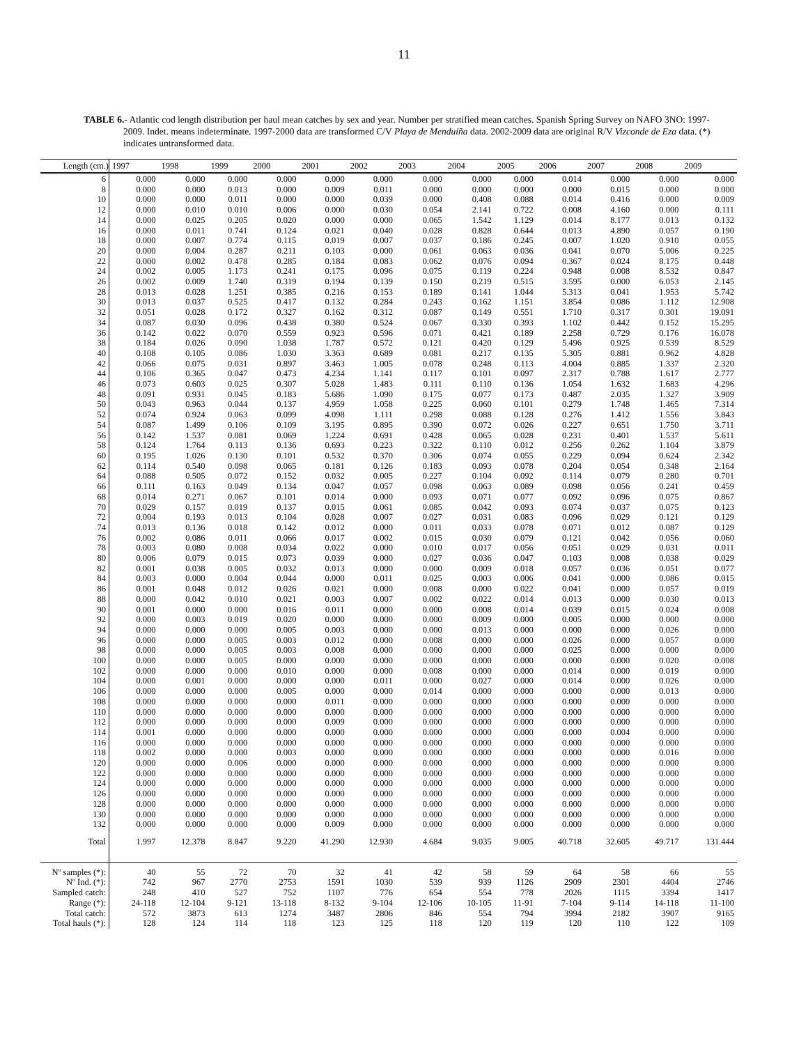11
TABLE 6.- Atlantic cod length distribution per haul mean catches by sex and year. Number per stratified mean catches. Spanish Spring Survey on NAFO 3NO: 1997-2009. Indet. means indeterminate. 1997-2000 data are transformed C/V Playa de Menduíña data. 2002-2009 data are original R/V Vizconde de Eza data. (*) indicates untransformed data.
| Length (cm.) | 1997 | 1998 | 1999 | 2000 | 2001 | 2002 | 2003 | 2004 | 2005 | 2006 | 2007 | 2008 | 2009 |
| --- | --- | --- | --- | --- | --- | --- | --- | --- | --- | --- | --- | --- | --- |
| 6 | 0.000 | 0.000 | 0.000 | 0.000 | 0.000 | 0.000 | 0.000 | 0.000 | 0.000 | 0.014 | 0.000 | 0.000 | 0.000 |
| 8 | 0.000 | 0.000 | 0.013 | 0.000 | 0.009 | 0.011 | 0.000 | 0.000 | 0.000 | 0.000 | 0.015 | 0.000 | 0.000 |
| 10 | 0.000 | 0.000 | 0.011 | 0.000 | 0.000 | 0.039 | 0.000 | 0.408 | 0.088 | 0.014 | 0.416 | 0.000 | 0.009 |
| 12 | 0.000 | 0.010 | 0.010 | 0.006 | 0.000 | 0.030 | 0.054 | 2.141 | 0.722 | 0.008 | 4.160 | 0.000 | 0.111 |
| 14 | 0.000 | 0.025 | 0.205 | 0.020 | 0.000 | 0.000 | 0.065 | 1.542 | 1.129 | 0.014 | 8.177 | 0.013 | 0.132 |
| 16 | 0.000 | 0.011 | 0.741 | 0.124 | 0.021 | 0.040 | 0.028 | 0.828 | 0.644 | 0.013 | 4.890 | 0.057 | 0.190 |
| 18 | 0.000 | 0.007 | 0.774 | 0.115 | 0.019 | 0.007 | 0.037 | 0.186 | 0.245 | 0.007 | 1.020 | 0.910 | 0.055 |
| 20 | 0.000 | 0.004 | 0.287 | 0.211 | 0.103 | 0.000 | 0.061 | 0.063 | 0.036 | 0.041 | 0.070 | 5.006 | 0.225 |
| 22 | 0.000 | 0.002 | 0.478 | 0.285 | 0.184 | 0.083 | 0.062 | 0.076 | 0.094 | 0.367 | 0.024 | 8.175 | 0.448 |
| 24 | 0.002 | 0.005 | 1.173 | 0.241 | 0.175 | 0.096 | 0.075 | 0.119 | 0.224 | 0.948 | 0.008 | 8.532 | 0.847 |
| 26 | 0.002 | 0.009 | 1.740 | 0.319 | 0.194 | 0.139 | 0.150 | 0.219 | 0.515 | 3.595 | 0.000 | 6.053 | 2.145 |
| 28 | 0.013 | 0.028 | 1.251 | 0.385 | 0.216 | 0.153 | 0.189 | 0.141 | 1.044 | 5.313 | 0.041 | 1.953 | 5.742 |
| 30 | 0.013 | 0.037 | 0.525 | 0.417 | 0.132 | 0.284 | 0.243 | 0.162 | 1.151 | 3.854 | 0.086 | 1.112 | 12.908 |
| 32 | 0.051 | 0.028 | 0.172 | 0.327 | 0.162 | 0.312 | 0.087 | 0.149 | 0.551 | 1.710 | 0.317 | 0.301 | 19.091 |
| 34 | 0.087 | 0.030 | 0.096 | 0.438 | 0.380 | 0.524 | 0.067 | 0.330 | 0.393 | 1.102 | 0.442 | 0.152 | 15.295 |
| 36 | 0.142 | 0.022 | 0.070 | 0.559 | 0.923 | 0.596 | 0.071 | 0.421 | 0.189 | 2.258 | 0.729 | 0.176 | 16.078 |
| 38 | 0.184 | 0.026 | 0.090 | 1.038 | 1.787 | 0.572 | 0.121 | 0.420 | 0.129 | 5.496 | 0.925 | 0.539 | 8.529 |
| 40 | 0.108 | 0.105 | 0.086 | 1.030 | 3.363 | 0.689 | 0.081 | 0.217 | 0.135 | 5.305 | 0.881 | 0.962 | 4.828 |
| 42 | 0.066 | 0.075 | 0.031 | 0.897 | 3.463 | 1.005 | 0.078 | 0.248 | 0.113 | 4.004 | 0.885 | 1.337 | 2.320 |
| 44 | 0.106 | 0.365 | 0.047 | 0.473 | 4.234 | 1.141 | 0.117 | 0.101 | 0.097 | 2.317 | 0.788 | 1.617 | 2.777 |
| 46 | 0.073 | 0.603 | 0.025 | 0.307 | 5.028 | 1.483 | 0.111 | 0.110 | 0.136 | 1.054 | 1.632 | 1.683 | 4.296 |
| 48 | 0.091 | 0.931 | 0.045 | 0.183 | 5.686 | 1.090 | 0.175 | 0.077 | 0.173 | 0.487 | 2.035 | 1.327 | 3.909 |
| 50 | 0.043 | 0.963 | 0.044 | 0.137 | 4.959 | 1.058 | 0.225 | 0.060 | 0.101 | 0.279 | 1.748 | 1.465 | 7.314 |
| 52 | 0.074 | 0.924 | 0.063 | 0.099 | 4.098 | 1.111 | 0.298 | 0.088 | 0.128 | 0.276 | 1.412 | 1.556 | 3.843 |
| 54 | 0.087 | 1.499 | 0.106 | 0.109 | 3.195 | 0.895 | 0.390 | 0.072 | 0.026 | 0.227 | 0.651 | 1.750 | 3.711 |
| 56 | 0.142 | 1.537 | 0.081 | 0.069 | 1.224 | 0.691 | 0.428 | 0.065 | 0.028 | 0.231 | 0.401 | 1.537 | 5.611 |
| 58 | 0.124 | 1.764 | 0.113 | 0.136 | 0.693 | 0.223 | 0.322 | 0.110 | 0.012 | 0.256 | 0.262 | 1.104 | 3.879 |
| 60 | 0.195 | 1.026 | 0.130 | 0.101 | 0.532 | 0.370 | 0.306 | 0.074 | 0.055 | 0.229 | 0.094 | 0.624 | 2.342 |
| 62 | 0.114 | 0.540 | 0.098 | 0.065 | 0.181 | 0.126 | 0.183 | 0.093 | 0.078 | 0.204 | 0.054 | 0.348 | 2.164 |
| 64 | 0.088 | 0.505 | 0.072 | 0.152 | 0.032 | 0.005 | 0.227 | 0.104 | 0.092 | 0.114 | 0.079 | 0.280 | 0.701 |
| 66 | 0.111 | 0.163 | 0.049 | 0.134 | 0.047 | 0.057 | 0.098 | 0.063 | 0.089 | 0.098 | 0.056 | 0.241 | 0.459 |
| 68 | 0.014 | 0.271 | 0.067 | 0.101 | 0.014 | 0.000 | 0.093 | 0.071 | 0.077 | 0.092 | 0.096 | 0.075 | 0.867 |
| 70 | 0.029 | 0.157 | 0.019 | 0.137 | 0.015 | 0.061 | 0.085 | 0.042 | 0.093 | 0.074 | 0.037 | 0.075 | 0.123 |
| 72 | 0.004 | 0.193 | 0.013 | 0.104 | 0.028 | 0.007 | 0.027 | 0.031 | 0.083 | 0.096 | 0.029 | 0.121 | 0.129 |
| 74 | 0.013 | 0.136 | 0.018 | 0.142 | 0.012 | 0.000 | 0.011 | 0.033 | 0.078 | 0.071 | 0.012 | 0.087 | 0.129 |
| 76 | 0.002 | 0.086 | 0.011 | 0.066 | 0.017 | 0.002 | 0.015 | 0.030 | 0.079 | 0.121 | 0.042 | 0.056 | 0.060 |
| 78 | 0.003 | 0.080 | 0.008 | 0.034 | 0.022 | 0.000 | 0.010 | 0.017 | 0.056 | 0.051 | 0.029 | 0.031 | 0.011 |
| 80 | 0.006 | 0.079 | 0.015 | 0.073 | 0.039 | 0.000 | 0.027 | 0.036 | 0.047 | 0.103 | 0.008 | 0.038 | 0.029 |
| 82 | 0.001 | 0.038 | 0.005 | 0.032 | 0.013 | 0.000 | 0.000 | 0.009 | 0.018 | 0.057 | 0.036 | 0.051 | 0.077 |
| 84 | 0.003 | 0.000 | 0.004 | 0.044 | 0.000 | 0.011 | 0.025 | 0.003 | 0.006 | 0.041 | 0.000 | 0.086 | 0.015 |
| 86 | 0.001 | 0.048 | 0.012 | 0.026 | 0.021 | 0.000 | 0.008 | 0.000 | 0.022 | 0.041 | 0.000 | 0.057 | 0.019 |
| 88 | 0.000 | 0.042 | 0.010 | 0.021 | 0.003 | 0.007 | 0.002 | 0.022 | 0.014 | 0.013 | 0.000 | 0.030 | 0.013 |
| 90 | 0.001 | 0.000 | 0.000 | 0.016 | 0.011 | 0.000 | 0.000 | 0.008 | 0.014 | 0.039 | 0.015 | 0.024 | 0.008 |
| 92 | 0.000 | 0.003 | 0.019 | 0.020 | 0.000 | 0.000 | 0.000 | 0.009 | 0.000 | 0.005 | 0.000 | 0.000 | 0.000 |
| 94 | 0.000 | 0.000 | 0.000 | 0.005 | 0.003 | 0.000 | 0.000 | 0.013 | 0.000 | 0.000 | 0.000 | 0.026 | 0.000 |
| 96 | 0.000 | 0.000 | 0.005 | 0.003 | 0.012 | 0.000 | 0.008 | 0.000 | 0.000 | 0.026 | 0.000 | 0.057 | 0.000 |
| 98 | 0.000 | 0.000 | 0.005 | 0.003 | 0.008 | 0.000 | 0.000 | 0.000 | 0.000 | 0.025 | 0.000 | 0.000 | 0.000 |
| 100 | 0.000 | 0.000 | 0.005 | 0.000 | 0.000 | 0.000 | 0.000 | 0.000 | 0.000 | 0.000 | 0.000 | 0.020 | 0.008 |
| 102 | 0.000 | 0.000 | 0.000 | 0.010 | 0.000 | 0.000 | 0.008 | 0.000 | 0.000 | 0.014 | 0.000 | 0.019 | 0.000 |
| 104 | 0.000 | 0.001 | 0.000 | 0.000 | 0.000 | 0.011 | 0.000 | 0.027 | 0.000 | 0.014 | 0.000 | 0.026 | 0.000 |
| 106 | 0.000 | 0.000 | 0.000 | 0.005 | 0.000 | 0.000 | 0.014 | 0.000 | 0.000 | 0.000 | 0.000 | 0.013 | 0.000 |
| 108 | 0.000 | 0.000 | 0.000 | 0.000 | 0.011 | 0.000 | 0.000 | 0.000 | 0.000 | 0.000 | 0.000 | 0.000 | 0.000 |
| 110 | 0.000 | 0.000 | 0.000 | 0.000 | 0.000 | 0.000 | 0.000 | 0.000 | 0.000 | 0.000 | 0.000 | 0.000 | 0.000 |
| 112 | 0.000 | 0.000 | 0.000 | 0.000 | 0.009 | 0.000 | 0.000 | 0.000 | 0.000 | 0.000 | 0.000 | 0.000 | 0.000 |
| 114 | 0.001 | 0.000 | 0.000 | 0.000 | 0.000 | 0.000 | 0.000 | 0.000 | 0.000 | 0.000 | 0.004 | 0.000 | 0.000 |
| 116 | 0.000 | 0.000 | 0.000 | 0.000 | 0.000 | 0.000 | 0.000 | 0.000 | 0.000 | 0.000 | 0.000 | 0.000 | 0.000 |
| 118 | 0.002 | 0.000 | 0.000 | 0.003 | 0.000 | 0.000 | 0.000 | 0.000 | 0.000 | 0.000 | 0.000 | 0.016 | 0.000 |
| 120 | 0.000 | 0.000 | 0.006 | 0.000 | 0.000 | 0.000 | 0.000 | 0.000 | 0.000 | 0.000 | 0.000 | 0.000 | 0.000 |
| 122 | 0.000 | 0.000 | 0.000 | 0.000 | 0.000 | 0.000 | 0.000 | 0.000 | 0.000 | 0.000 | 0.000 | 0.000 | 0.000 |
| 124 | 0.000 | 0.000 | 0.000 | 0.000 | 0.000 | 0.000 | 0.000 | 0.000 | 0.000 | 0.000 | 0.000 | 0.000 | 0.000 |
| 126 | 0.000 | 0.000 | 0.000 | 0.000 | 0.000 | 0.000 | 0.000 | 0.000 | 0.000 | 0.000 | 0.000 | 0.000 | 0.000 |
| 128 | 0.000 | 0.000 | 0.000 | 0.000 | 0.000 | 0.000 | 0.000 | 0.000 | 0.000 | 0.000 | 0.000 | 0.000 | 0.000 |
| 130 | 0.000 | 0.000 | 0.000 | 0.000 | 0.000 | 0.000 | 0.000 | 0.000 | 0.000 | 0.000 | 0.000 | 0.000 | 0.000 |
| 132 | 0.000 | 0.000 | 0.000 | 0.000 | 0.009 | 0.000 | 0.000 | 0.000 | 0.000 | 0.000 | 0.000 | 0.000 | 0.000 |
| Total | 1.997 | 12.378 | 8.847 | 9.220 | 41.290 | 12.930 | 4.684 | 9.035 | 9.005 | 40.718 | 32.605 | 49.717 | 131.444 |
| Nº samples (*): | 40 | 55 | 72 | 70 | 32 | 41 | 42 | 58 | 59 | 64 | 58 | 66 | 55 |
| Nº Ind. (*): | 742 | 967 | 2770 | 2753 | 1591 | 1030 | 539 | 939 | 1126 | 2909 | 2301 | 4404 | 2746 |
| Sampled catch: | 248 | 410 | 527 | 752 | 1107 | 776 | 654 | 554 | 778 | 2026 | 1115 | 3394 | 1417 |
| Range (*): | 24-118 | 12-104 | 9-121 | 13-118 | 8-132 | 9-104 | 12-106 | 10-105 | 11-91 | 7-104 | 9-114 | 14-118 | 11-100 |
| Total catch: | 572 | 3873 | 613 | 1274 | 3487 | 2806 | 846 | 554 | 794 | 3994 | 2182 | 3907 | 9165 |
| Total hauls (*): | 128 | 124 | 114 | 118 | 123 | 125 | 118 | 120 | 119 | 120 | 110 | 122 | 109 |